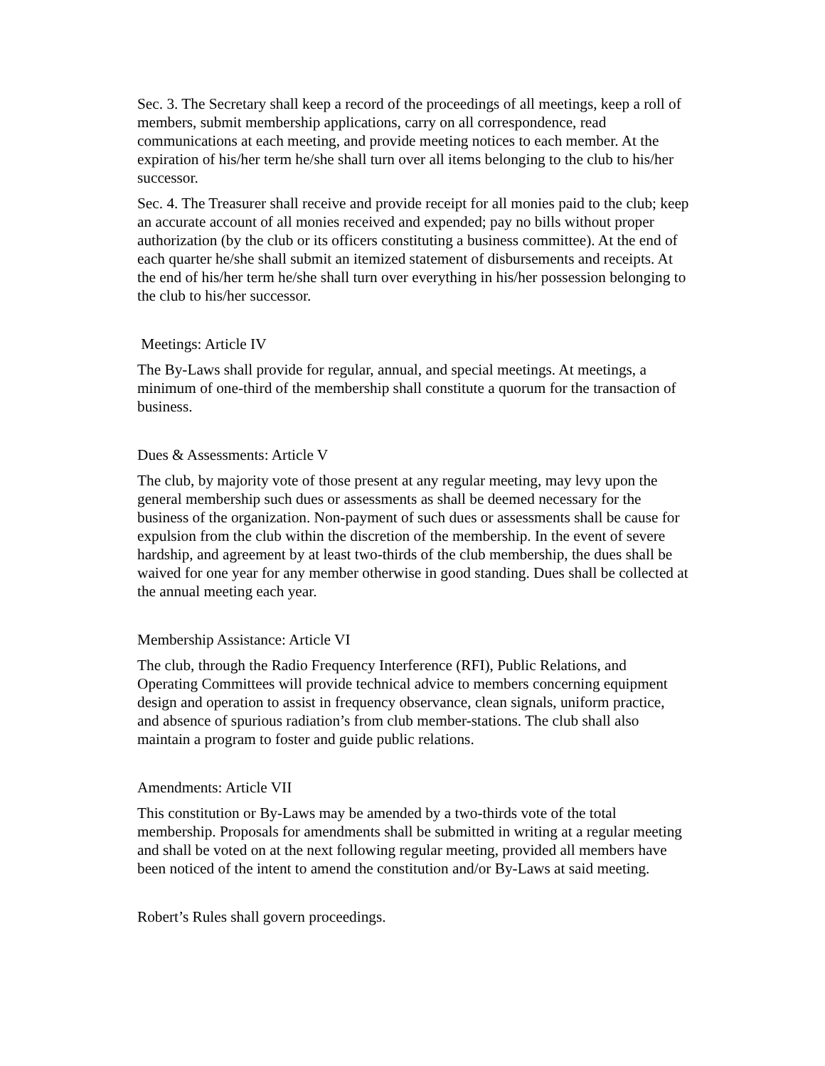Sec. 3. The Secretary shall keep a record of the proceedings of all meetings, keep a roll of members, submit membership applications, carry on all correspondence, read communications at each meeting, and provide meeting notices to each member. At the expiration of his/her term he/she shall turn over all items belonging to the club to his/her successor.
Sec. 4. The Treasurer shall receive and provide receipt for all monies paid to the club; keep an accurate account of all monies received and expended; pay no bills without proper authorization (by the club or its officers constituting a business committee). At the end of each quarter he/she shall submit an itemized statement of disbursements and receipts. At the end of his/her term he/she shall turn over everything in his/her possession belonging to the club to his/her successor.
Meetings: Article IV
The By-Laws shall provide for regular, annual, and special meetings. At meetings, a minimum of one-third of the membership shall constitute a quorum for the transaction of business.
Dues & Assessments: Article V
The club, by majority vote of those present at any regular meeting, may levy upon the general membership such dues or assessments as shall be deemed necessary for the business of the organization. Non-payment of such dues or assessments shall be cause for expulsion from the club within the discretion of the membership. In the event of severe hardship, and agreement by at least two-thirds of the club membership, the dues shall be waived for one year for any member otherwise in good standing. Dues shall be collected at the annual meeting each year.
Membership Assistance: Article VI
The club, through the Radio Frequency Interference (RFI), Public Relations, and Operating Committees will provide technical advice to members concerning equipment design and operation to assist in frequency observance, clean signals, uniform practice, and absence of spurious radiation’s from club member-stations. The club shall also maintain a program to foster and guide public relations.
Amendments: Article VII
This constitution or By-Laws may be amended by a two-thirds vote of the total membership. Proposals for amendments shall be submitted in writing at a regular meeting and shall be voted on at the next following regular meeting, provided all members have been noticed of the intent to amend the constitution and/or By-Laws at said meeting.
Robert’s Rules shall govern proceedings.